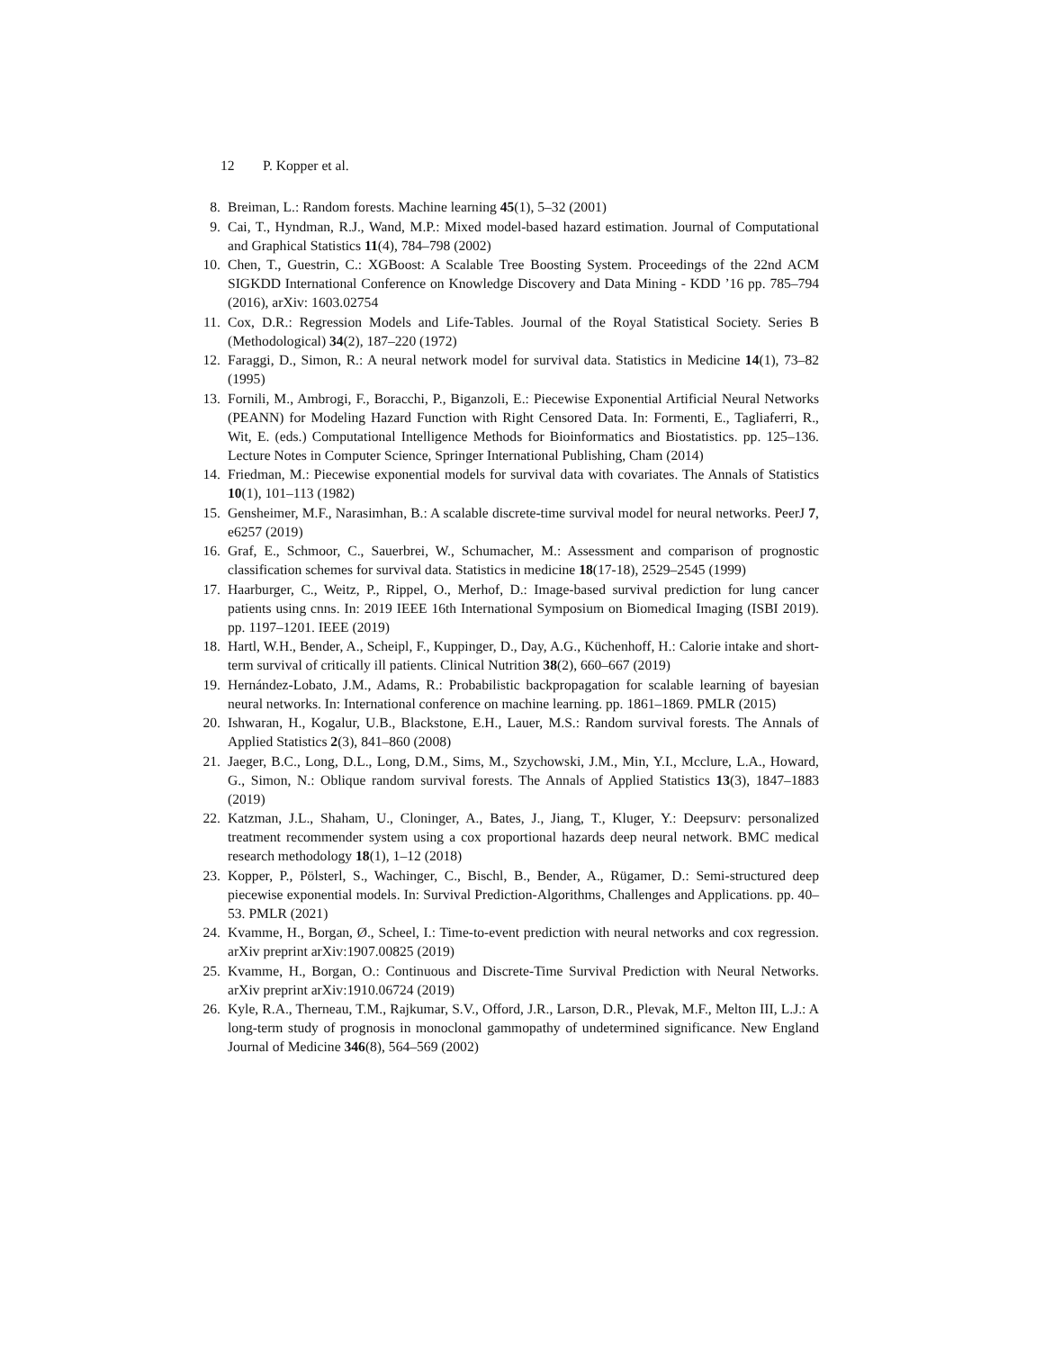12 P. Kopper et al.
8. Breiman, L.: Random forests. Machine learning 45(1), 5–32 (2001)
9. Cai, T., Hyndman, R.J., Wand, M.P.: Mixed model-based hazard estimation. Journal of Computational and Graphical Statistics 11(4), 784–798 (2002)
10. Chen, T., Guestrin, C.: XGBoost: A Scalable Tree Boosting System. Proceedings of the 22nd ACM SIGKDD International Conference on Knowledge Discovery and Data Mining - KDD ’16 pp. 785–794 (2016), arXiv: 1603.02754
11. Cox, D.R.: Regression Models and Life-Tables. Journal of the Royal Statistical Society. Series B (Methodological) 34(2), 187–220 (1972)
12. Faraggi, D., Simon, R.: A neural network model for survival data. Statistics in Medicine 14(1), 73–82 (1995)
13. Fornili, M., Ambrogi, F., Boracchi, P., Biganzoli, E.: Piecewise Exponential Artificial Neural Networks (PEANN) for Modeling Hazard Function with Right Censored Data. In: Formenti, E., Tagliaferri, R., Wit, E. (eds.) Computational Intelligence Methods for Bioinformatics and Biostatistics. pp. 125–136. Lecture Notes in Computer Science, Springer International Publishing, Cham (2014)
14. Friedman, M.: Piecewise exponential models for survival data with covariates. The Annals of Statistics 10(1), 101–113 (1982)
15. Gensheimer, M.F., Narasimhan, B.: A scalable discrete-time survival model for neural networks. PeerJ 7, e6257 (2019)
16. Graf, E., Schmoor, C., Sauerbrei, W., Schumacher, M.: Assessment and comparison of prognostic classification schemes for survival data. Statistics in medicine 18(17-18), 2529–2545 (1999)
17. Haarburger, C., Weitz, P., Rippel, O., Merhof, D.: Image-based survival prediction for lung cancer patients using cnns. In: 2019 IEEE 16th International Symposium on Biomedical Imaging (ISBI 2019). pp. 1197–1201. IEEE (2019)
18. Hartl, W.H., Bender, A., Scheipl, F., Kuppinger, D., Day, A.G., Küchenhoff, H.: Calorie intake and short-term survival of critically ill patients. Clinical Nutrition 38(2), 660–667 (2019)
19. Hernández-Lobato, J.M., Adams, R.: Probabilistic backpropagation for scalable learning of bayesian neural networks. In: International conference on machine learning. pp. 1861–1869. PMLR (2015)
20. Ishwaran, H., Kogalur, U.B., Blackstone, E.H., Lauer, M.S.: Random survival forests. The Annals of Applied Statistics 2(3), 841–860 (2008)
21. Jaeger, B.C., Long, D.L., Long, D.M., Sims, M., Szychowski, J.M., Min, Y.I., Mcclure, L.A., Howard, G., Simon, N.: Oblique random survival forests. The Annals of Applied Statistics 13(3), 1847–1883 (2019)
22. Katzman, J.L., Shaham, U., Cloninger, A., Bates, J., Jiang, T., Kluger, Y.: Deepsurv: personalized treatment recommender system using a cox proportional hazards deep neural network. BMC medical research methodology 18(1), 1–12 (2018)
23. Kopper, P., Pölsterl, S., Wachinger, C., Bischl, B., Bender, A., Rügamer, D.: Semi-structured deep piecewise exponential models. In: Survival Prediction-Algorithms, Challenges and Applications. pp. 40–53. PMLR (2021)
24. Kvamme, H., Borgan, Ø., Scheel, I.: Time-to-event prediction with neural networks and cox regression. arXiv preprint arXiv:1907.00825 (2019)
25. Kvamme, H., Borgan, O.: Continuous and Discrete-Time Survival Prediction with Neural Networks. arXiv preprint arXiv:1910.06724 (2019)
26. Kyle, R.A., Therneau, T.M., Rajkumar, S.V., Offord, J.R., Larson, D.R., Plevak, M.F., Melton III, L.J.: A long-term study of prognosis in monoclonal gammopathy of undetermined significance. New England Journal of Medicine 346(8), 564–569 (2002)